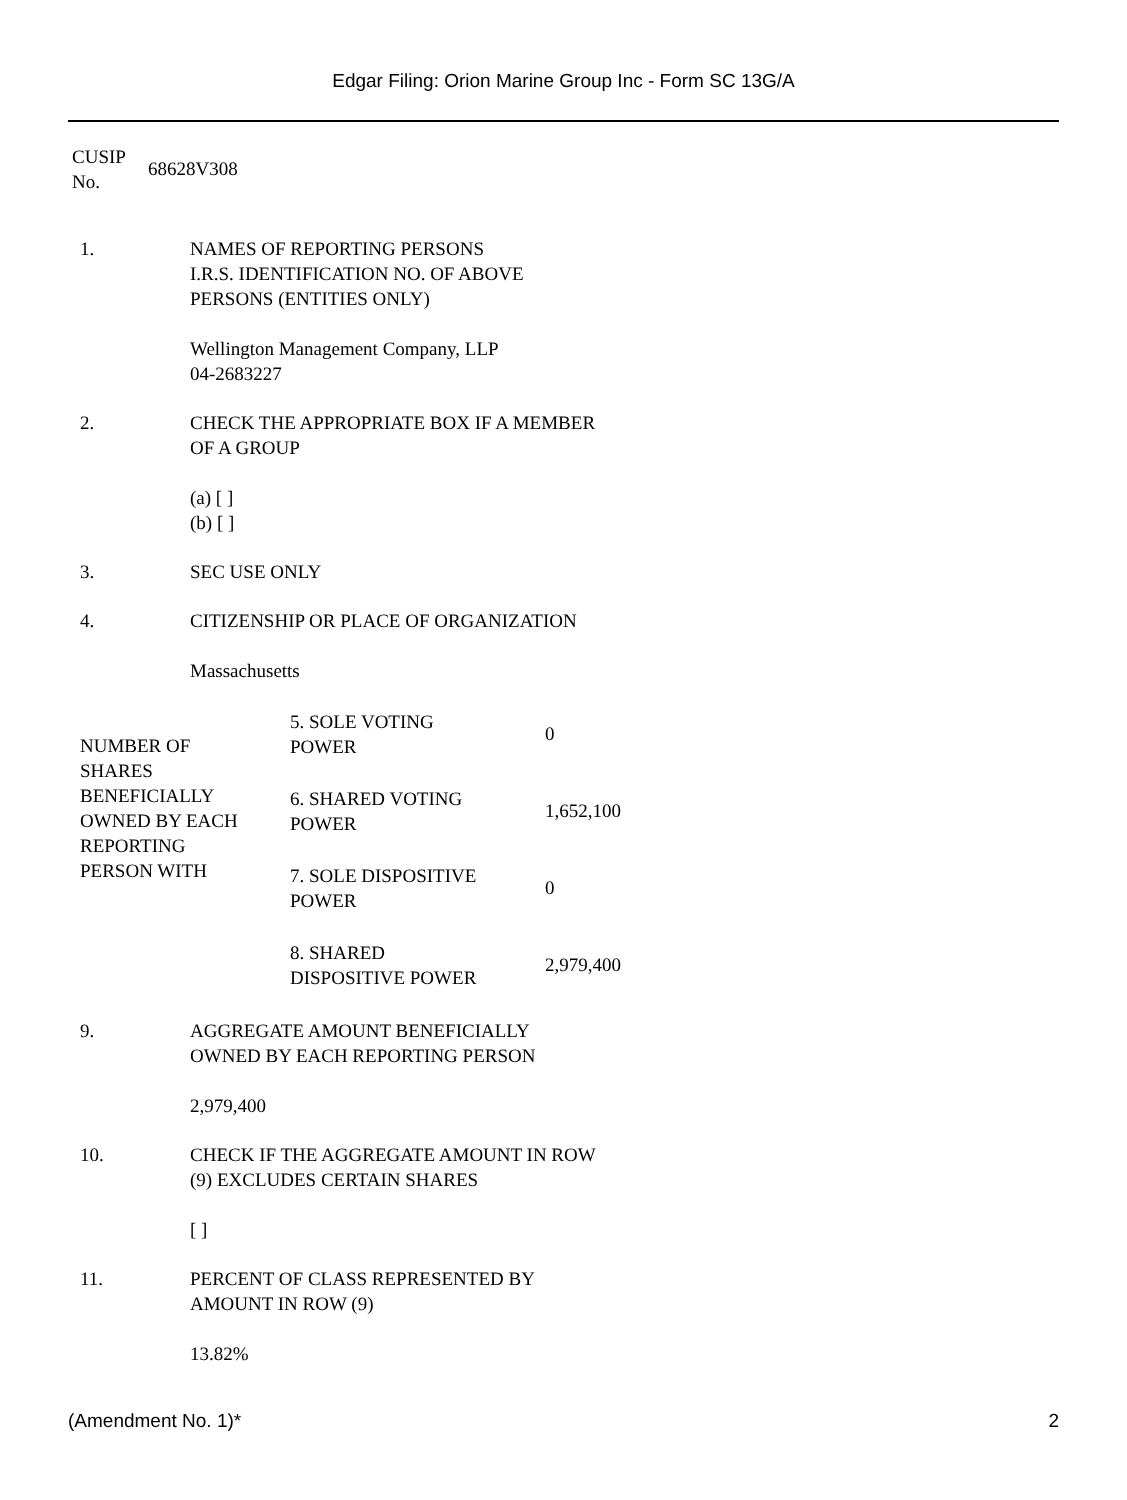Edgar Filing: Orion Marine Group Inc - Form SC 13G/A
| CUSIP No. | 68628V308 |
| 1. | NAMES OF REPORTING PERSONS I.R.S. IDENTIFICATION NO. OF ABOVE PERSONS (ENTITIES ONLY) Wellington Management Company, LLP 04-2683227 |
| 2. | CHECK THE APPROPRIATE BOX IF A MEMBER OF A GROUP (a) [ ] (b) [ ] |
| 3. | SEC USE ONLY |
| 4. | CITIZENSHIP OR PLACE OF ORGANIZATION Massachusetts |
| NUMBER OF SHARES BENEFICIALLY OWNED BY EACH REPORTING PERSON WITH | 5. SOLE VOTING POWER | 0 |
| | 6. SHARED VOTING POWER | 1,652,100 |
| | 7. SOLE DISPOSITIVE POWER | 0 |
| | 8. SHARED DISPOSITIVE POWER | 2,979,400 |
| 9. | AGGREGATE AMOUNT BENEFICIALLY OWNED BY EACH REPORTING PERSON 2,979,400 |
| 10. | CHECK IF THE AGGREGATE AMOUNT IN ROW (9) EXCLUDES CERTAIN SHARES [ ] |
| 11. | PERCENT OF CLASS REPRESENTED BY AMOUNT IN ROW (9) 13.82% |
(Amendment No. 1)* 2